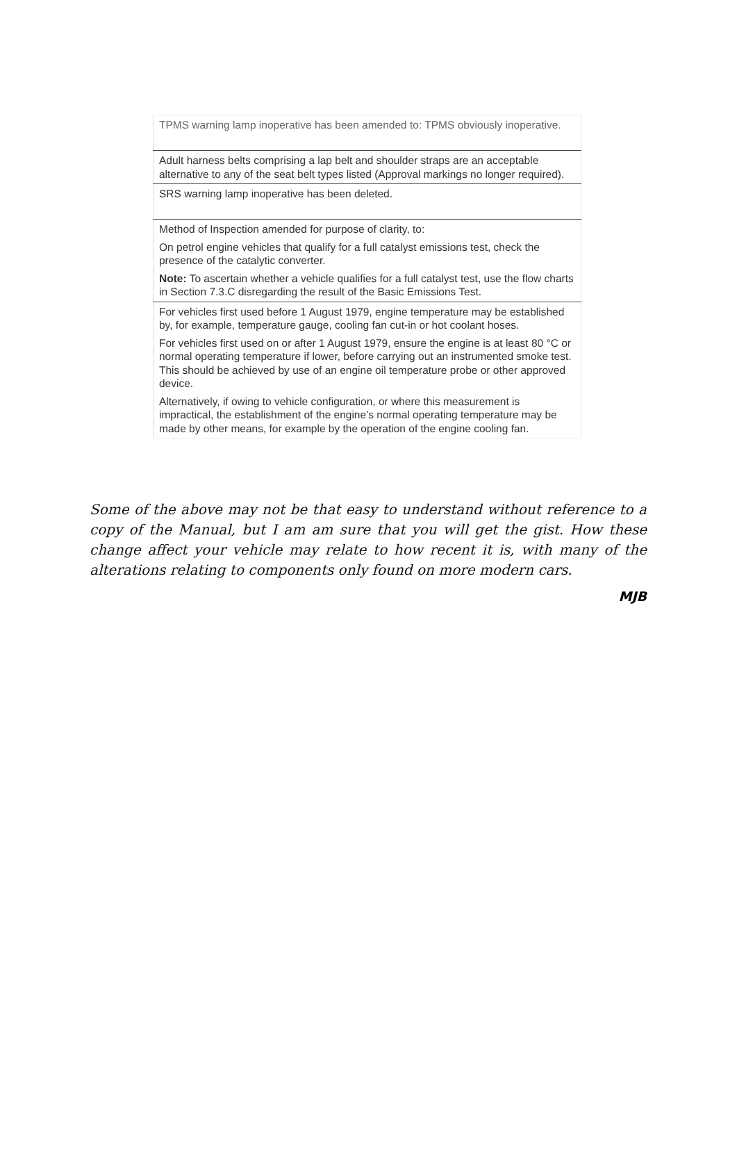| TPMS warning lamp inoperative has been amended to: TPMS obviously inoperative. |
| Adult harness belts comprising a lap belt and shoulder straps are an acceptable alternative to any of the seat belt types listed (Approval markings no longer required). |
| SRS warning lamp inoperative has been deleted. |
| Method of Inspection amended for purpose of clarity, to: On petrol engine vehicles that qualify for a full catalyst emissions test, check the presence of the catalytic converter. Note: To ascertain whether a vehicle qualifies for a full catalyst test, use the flow charts in Section 7.3.C disregarding the result of the Basic Emissions Test. |
| For vehicles first used before 1 August 1979, engine temperature may be established by, for example, temperature gauge, cooling fan cut-in or hot coolant hoses. For vehicles first used on or after 1 August 1979, ensure the engine is at least 80 °C or normal operating temperature if lower, before carrying out an instrumented smoke test. This should be achieved by use of an engine oil temperature probe or other approved device. Alternatively, if owing to vehicle configuration, or where this measurement is impractical, the establishment of the engine’s normal operating temperature may be made by other means, for example by the operation of the engine cooling fan. |
Some of the above may not be that easy to understand without reference to a copy of the Manual, but I am am sure that you will get the gist. How these change affect your vehicle may relate to how recent it is, with many of the alterations relating to components only found on more modern cars.
MJB